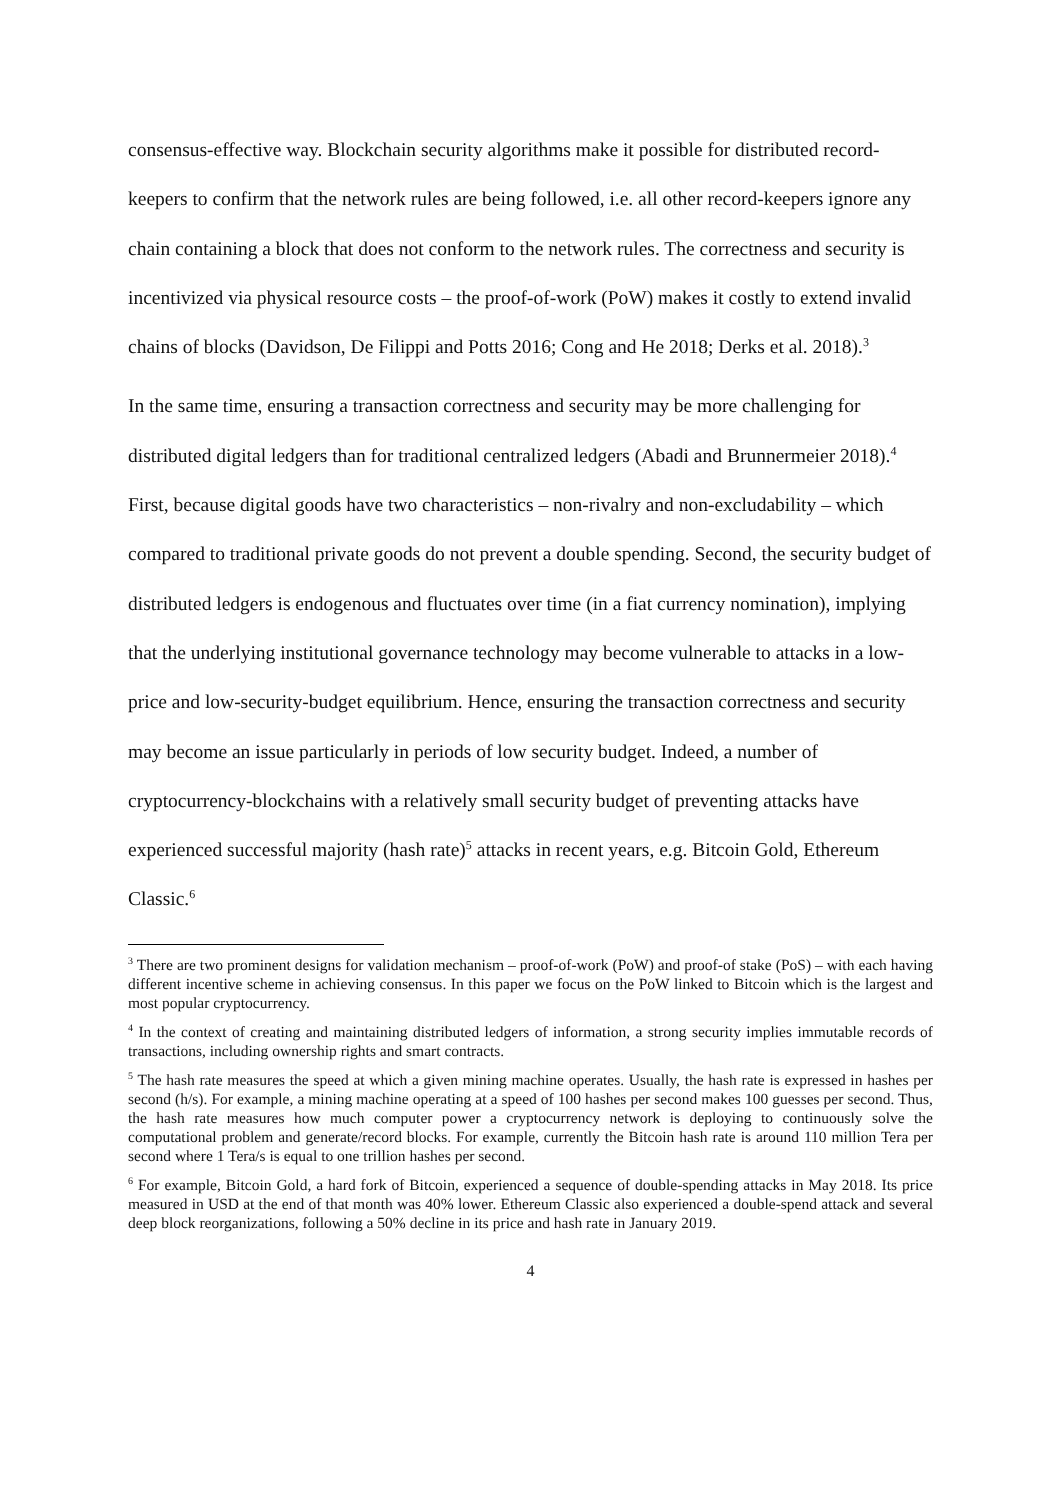consensus-effective way. Blockchain security algorithms make it possible for distributed record-keepers to confirm that the network rules are being followed, i.e. all other record-keepers ignore any chain containing a block that does not conform to the network rules. The correctness and security is incentivized via physical resource costs – the proof-of-work (PoW) makes it costly to extend invalid chains of blocks (Davidson, De Filippi and Potts 2016; Cong and He 2018; Derks et al. 2018).<sup>3</sup>
In the same time, ensuring a transaction correctness and security may be more challenging for distributed digital ledgers than for traditional centralized ledgers (Abadi and Brunnermeier 2018).<sup>4</sup> First, because digital goods have two characteristics – non-rivalry and non-excludability – which compared to traditional private goods do not prevent a double spending. Second, the security budget of distributed ledgers is endogenous and fluctuates over time (in a fiat currency nomination), implying that the underlying institutional governance technology may become vulnerable to attacks in a low-price and low-security-budget equilibrium. Hence, ensuring the transaction correctness and security may become an issue particularly in periods of low security budget. Indeed, a number of cryptocurrency-blockchains with a relatively small security budget of preventing attacks have experienced successful majority (hash rate)<sup>5</sup> attacks in recent years, e.g. Bitcoin Gold, Ethereum Classic.<sup>6</sup>
<sup>3</sup> There are two prominent designs for validation mechanism – proof-of-work (PoW) and proof-of stake (PoS) – with each having different incentive scheme in achieving consensus. In this paper we focus on the PoW linked to Bitcoin which is the largest and most popular cryptocurrency.
<sup>4</sup> In the context of creating and maintaining distributed ledgers of information, a strong security implies immutable records of transactions, including ownership rights and smart contracts.
<sup>5</sup> The hash rate measures the speed at which a given mining machine operates. Usually, the hash rate is expressed in hashes per second (h/s). For example, a mining machine operating at a speed of 100 hashes per second makes 100 guesses per second. Thus, the hash rate measures how much computer power a cryptocurrency network is deploying to continuously solve the computational problem and generate/record blocks. For example, currently the Bitcoin hash rate is around 110 million Tera per second where 1 Tera/s is equal to one trillion hashes per second.
<sup>6</sup> For example, Bitcoin Gold, a hard fork of Bitcoin, experienced a sequence of double-spending attacks in May 2018. Its price measured in USD at the end of that month was 40% lower. Ethereum Classic also experienced a double-spend attack and several deep block reorganizations, following a 50% decline in its price and hash rate in January 2019.
4